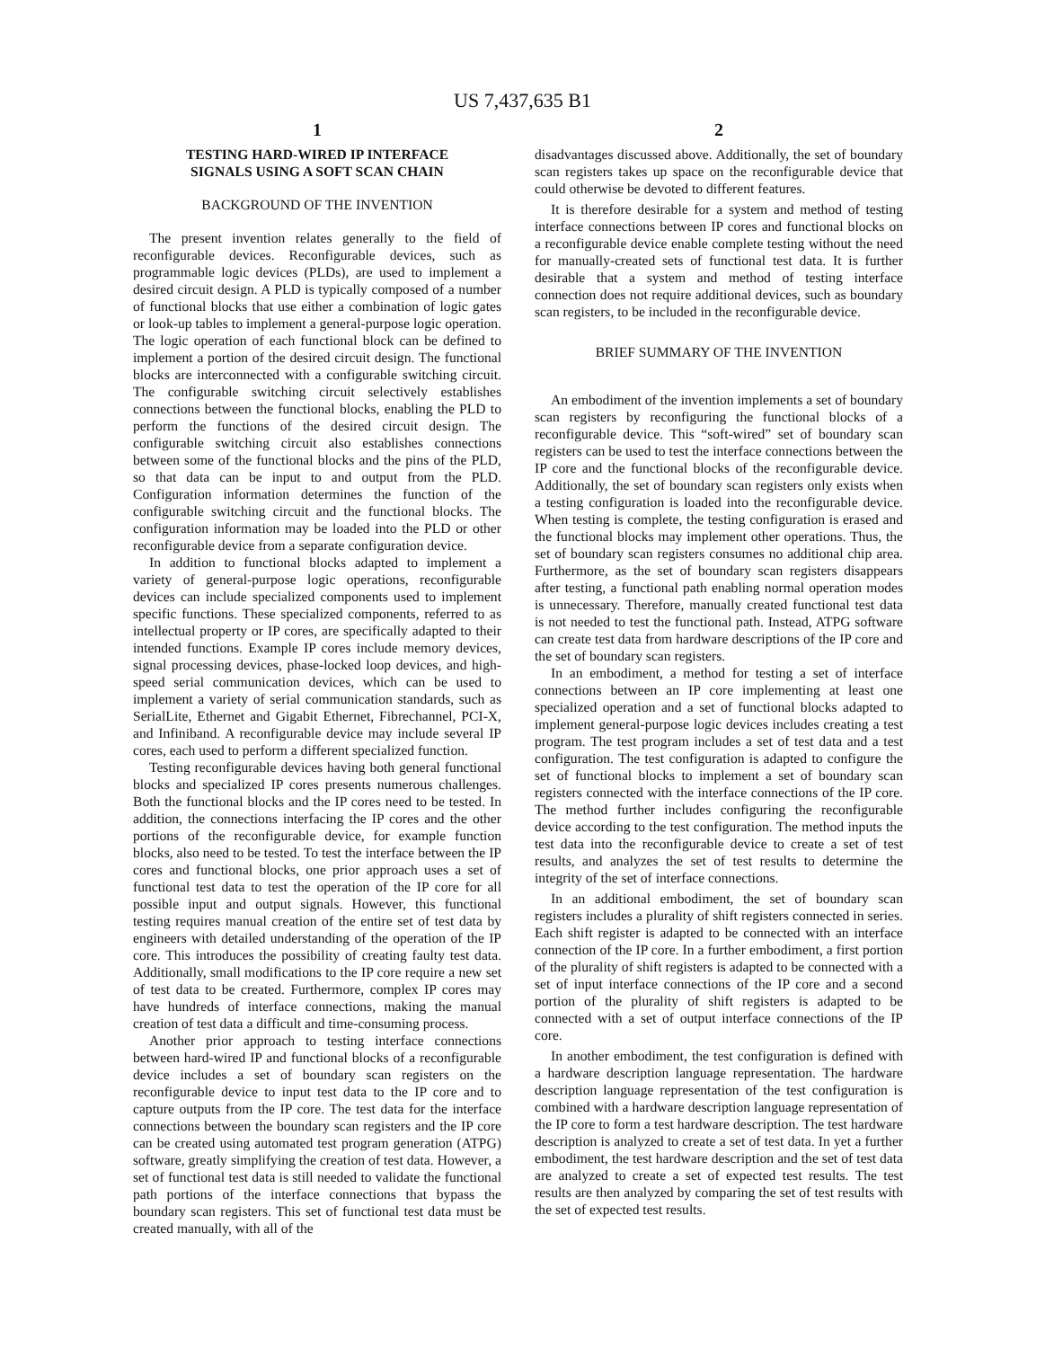US 7,437,635 B1
1
TESTING HARD-WIRED IP INTERFACE
SIGNALS USING A SOFT SCAN CHAIN
BACKGROUND OF THE INVENTION
The present invention relates generally to the field of reconfigurable devices. Reconfigurable devices, such as programmable logic devices (PLDs), are used to implement a desired circuit design. A PLD is typically composed of a number of functional blocks that use either a combination of logic gates or look-up tables to implement a general-purpose logic operation. The logic operation of each functional block can be defined to implement a portion of the desired circuit design. The functional blocks are interconnected with a configurable switching circuit. The configurable switching circuit selectively establishes connections between the functional blocks, enabling the PLD to perform the functions of the desired circuit design. The configurable switching circuit also establishes connections between some of the functional blocks and the pins of the PLD, so that data can be input to and output from the PLD. Configuration information determines the function of the configurable switching circuit and the functional blocks. The configuration information may be loaded into the PLD or other reconfigurable device from a separate configuration device.
In addition to functional blocks adapted to implement a variety of general-purpose logic operations, reconfigurable devices can include specialized components used to implement specific functions. These specialized components, referred to as intellectual property or IP cores, are specifically adapted to their intended functions. Example IP cores include memory devices, signal processing devices, phase-locked loop devices, and high-speed serial communication devices, which can be used to implement a variety of serial communication standards, such as SerialLite, Ethernet and Gigabit Ethernet, Fibrechannel, PCI-X, and Infiniband. A reconfigurable device may include several IP cores, each used to perform a different specialized function.
Testing reconfigurable devices having both general functional blocks and specialized IP cores presents numerous challenges. Both the functional blocks and the IP cores need to be tested. In addition, the connections interfacing the IP cores and the other portions of the reconfigurable device, for example function blocks, also need to be tested. To test the interface between the IP cores and functional blocks, one prior approach uses a set of functional test data to test the operation of the IP core for all possible input and output signals. However, this functional testing requires manual creation of the entire set of test data by engineers with detailed understanding of the operation of the IP core. This introduces the possibility of creating faulty test data. Additionally, small modifications to the IP core require a new set of test data to be created. Furthermore, complex IP cores may have hundreds of interface connections, making the manual creation of test data a difficult and time-consuming process.
Another prior approach to testing interface connections between hard-wired IP and functional blocks of a reconfigurable device includes a set of boundary scan registers on the reconfigurable device to input test data to the IP core and to capture outputs from the IP core. The test data for the interface connections between the boundary scan registers and the IP core can be created using automated test program generation (ATPG) software, greatly simplifying the creation of test data. However, a set of functional test data is still needed to validate the functional path portions of the interface connections that bypass the boundary scan registers. This set of functional test data must be created manually, with all of the
2
disadvantages discussed above. Additionally, the set of boundary scan registers takes up space on the reconfigurable device that could otherwise be devoted to different features.
It is therefore desirable for a system and method of testing interface connections between IP cores and functional blocks on a reconfigurable device enable complete testing without the need for manually-created sets of functional test data. It is further desirable that a system and method of testing interface connection does not require additional devices, such as boundary scan registers, to be included in the reconfigurable device.
BRIEF SUMMARY OF THE INVENTION
An embodiment of the invention implements a set of boundary scan registers by reconfiguring the functional blocks of a reconfigurable device. This “soft-wired” set of boundary scan registers can be used to test the interface connections between the IP core and the functional blocks of the reconfigurable device. Additionally, the set of boundary scan registers only exists when a testing configuration is loaded into the reconfigurable device. When testing is complete, the testing configuration is erased and the functional blocks may implement other operations. Thus, the set of boundary scan registers consumes no additional chip area. Furthermore, as the set of boundary scan registers disappears after testing, a functional path enabling normal operation modes is unnecessary. Therefore, manually created functional test data is not needed to test the functional path. Instead, ATPG software can create test data from hardware descriptions of the IP core and the set of boundary scan registers.
In an embodiment, a method for testing a set of interface connections between an IP core implementing at least one specialized operation and a set of functional blocks adapted to implement general-purpose logic devices includes creating a test program. The test program includes a set of test data and a test configuration. The test configuration is adapted to configure the set of functional blocks to implement a set of boundary scan registers connected with the interface connections of the IP core. The method further includes configuring the reconfigurable device according to the test configuration. The method inputs the test data into the reconfigurable device to create a set of test results, and analyzes the set of test results to determine the integrity of the set of interface connections.
In an additional embodiment, the set of boundary scan registers includes a plurality of shift registers connected in series. Each shift register is adapted to be connected with an interface connection of the IP core. In a further embodiment, a first portion of the plurality of shift registers is adapted to be connected with a set of input interface connections of the IP core and a second portion of the plurality of shift registers is adapted to be connected with a set of output interface connections of the IP core.
In another embodiment, the test configuration is defined with a hardware description language representation. The hardware description language representation of the test configuration is combined with a hardware description language representation of the IP core to form a test hardware description. The test hardware description is analyzed to create a set of test data. In yet a further embodiment, the test hardware description and the set of test data are analyzed to create a set of expected test results. The test results are then analyzed by comparing the set of test results with the set of expected test results.